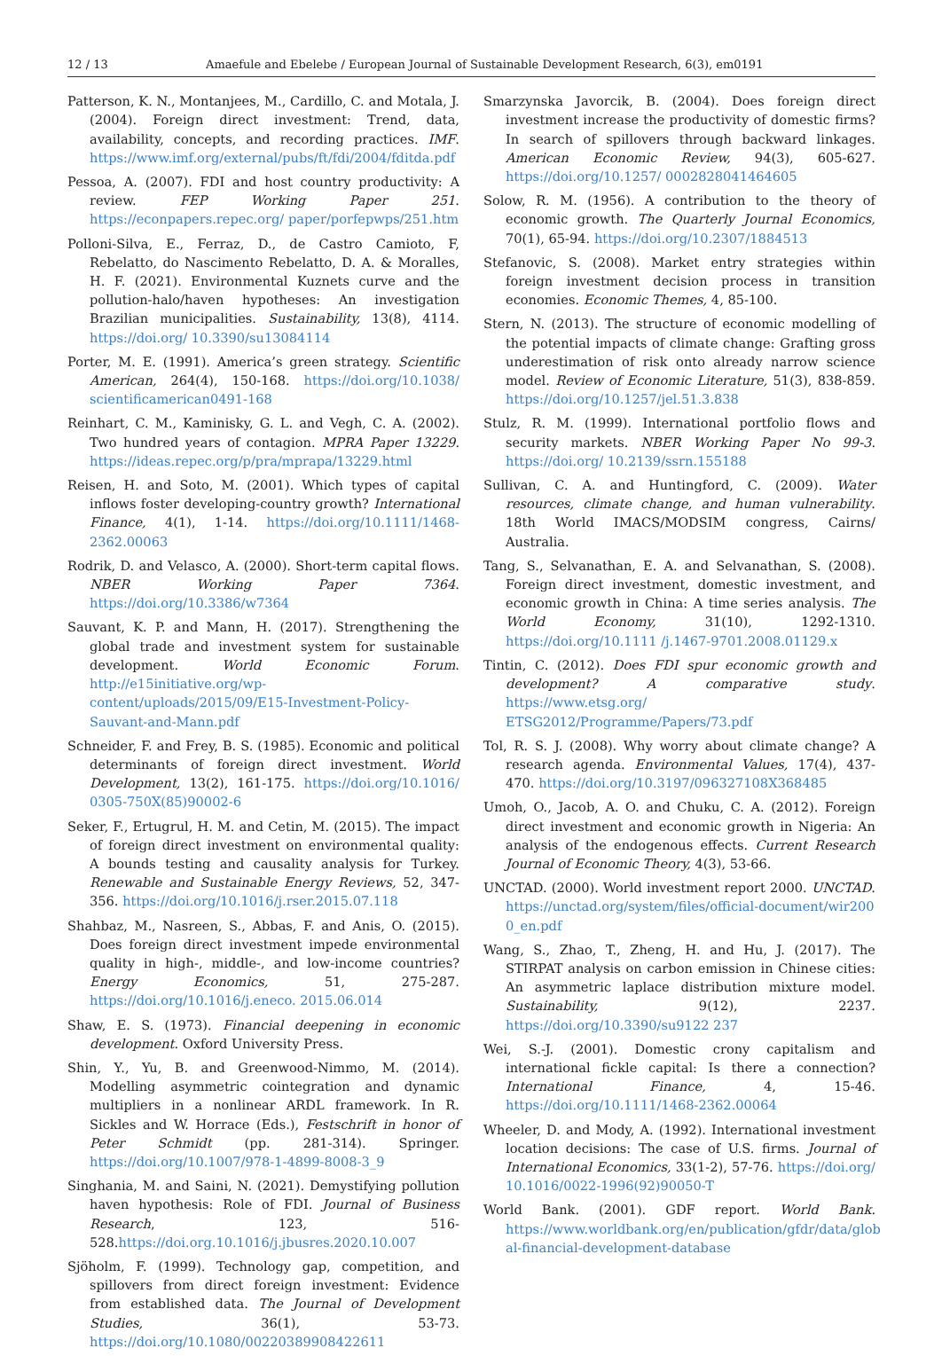12 / 13 Amaefule and Ebelebe / European Journal of Sustainable Development Research, 6(3), em0191
Patterson, K. N., Montanjees, M., Cardillo, C. and Motala, J. (2004). Foreign direct investment: Trend, data, availability, concepts, and recording practices. IMF. https://www.imf.org/external/pubs/ft/fdi/2004/fditda.pdf
Pessoa, A. (2007). FDI and host country productivity: A review. FEP Working Paper 251. https://econpapers.repec.org/ paper/porfepwps/251.htm
Polloni-Silva, E., Ferraz, D., de Castro Camioto, F, Rebelatto, do Nascimento Rebelatto, D. A. & Moralles, H. F. (2021). Environmental Kuznets curve and the pollution-halo/haven hypotheses: An investigation Brazilian municipalities. Sustainability, 13(8), 4114. https://doi.org/ 10.3390/su13084114
Porter, M. E. (1991). America’s green strategy. Scientific American, 264(4), 150-168. https://doi.org/10.1038/ scientificamerican0491-168
Reinhart, C. M., Kaminisky, G. L. and Vegh, C. A. (2002). Two hundred years of contagion. MPRA Paper 13229. https://ideas.repec.org/p/pra/mprapa/13229.html
Reisen, H. and Soto, M. (2001). Which types of capital inflows foster developing-country growth? International Finance, 4(1), 1-14. https://doi.org/10.1111/1468-2362.00063
Rodrik, D. and Velasco, A. (2000). Short-term capital flows. NBER Working Paper 7364. https://doi.org/10.3386/w7364
Sauvant, K. P. and Mann, H. (2017). Strengthening the global trade and investment system for sustainable development. World Economic Forum. http://e15initiative.org/wp-content/uploads/2015/09/E15-Investment-Policy-Sauvant-and-Mann.pdf
Schneider, F. and Frey, B. S. (1985). Economic and political determinants of foreign direct investment. World Development, 13(2), 161-175. https://doi.org/10.1016/ 0305-750X(85)90002-6
Seker, F., Ertugrul, H. M. and Cetin, M. (2015). The impact of foreign direct investment on environmental quality: A bounds testing and causality analysis for Turkey. Renewable and Sustainable Energy Reviews, 52, 347-356. https://doi.org/10.1016/j.rser.2015.07.118
Shahbaz, M., Nasreen, S., Abbas, F. and Anis, O. (2015). Does foreign direct investment impede environmental quality in high-, middle-, and low-income countries? Energy Economics, 51, 275-287. https://doi.org/10.1016/j.eneco. 2015.06.014
Shaw, E. S. (1973). Financial deepening in economic development. Oxford University Press.
Shin, Y., Yu, B. and Greenwood-Nimmo, M. (2014). Modelling asymmetric cointegration and dynamic multipliers in a nonlinear ARDL framework. In R. Sickles and W. Horrace (Eds.), Festschrift in honor of Peter Schmidt (pp. 281-314). Springer. https://doi.org/10.1007/978-1-4899-8008-3_9
Singhania, M. and Saini, N. (2021). Demystifying pollution haven hypothesis: Role of FDI. Journal of Business Research, 123, 516-528.https://doi.org.10.1016/j.jbusres.2020.10.007
Sjöholm, F. (1999). Technology gap, competition, and spillovers from direct foreign investment: Evidence from established data. The Journal of Development Studies, 36(1), 53-73. https://doi.org/10.1080/00220389908422611
Smarzynska Javorcik, B. (2004). Does foreign direct investment increase the productivity of domestic firms? In search of spillovers through backward linkages. American Economic Review, 94(3), 605-627. https://doi.org/10.1257/ 0002828041464605
Solow, R. M. (1956). A contribution to the theory of economic growth. The Quarterly Journal Economics, 70(1), 65-94. https://doi.org/10.2307/1884513
Stefanovic, S. (2008). Market entry strategies within foreign investment decision process in transition economies. Economic Themes, 4, 85-100.
Stern, N. (2013). The structure of economic modelling of the potential impacts of climate change: Grafting gross underestimation of risk onto already narrow science model. Review of Economic Literature, 51(3), 838-859. https://doi.org/10.1257/jel.51.3.838
Stulz, R. M. (1999). International portfolio flows and security markets. NBER Working Paper No 99-3. https://doi.org/ 10.2139/ssrn.155188
Sullivan, C. A. and Huntingford, C. (2009). Water resources, climate change, and human vulnerability. 18th World IMACS/MODSIM congress, Cairns/ Australia.
Tang, S., Selvanathan, E. A. and Selvanathan, S. (2008). Foreign direct investment, domestic investment, and economic growth in China: A time series analysis. The World Economy, 31(10), 1292-1310. https://doi.org/10.1111 /j.1467-9701.2008.01129.x
Tintin, C. (2012). Does FDI spur economic growth and development? A comparative study. https://www.etsg.org/ ETSG2012/Programme/Papers/73.pdf
Tol, R. S. J. (2008). Why worry about climate change? A research agenda. Environmental Values, 17(4), 437-470. https://doi.org/10.3197/096327108X368485
Umoh, O., Jacob, A. O. and Chuku, C. A. (2012). Foreign direct investment and economic growth in Nigeria: An analysis of the endogenous effects. Current Research Journal of Economic Theory, 4(3), 53-66.
UNCTAD. (2000). World investment report 2000. UNCTAD. https://unctad.org/system/files/official-document/wir200 0_en.pdf
Wang, S., Zhao, T., Zheng, H. and Hu, J. (2017). The STIRPAT analysis on carbon emission in Chinese cities: An asymmetric laplace distribution mixture model. Sustainability, 9(12), 2237. https://doi.org/10.3390/su9122 237
Wei, S.-J. (2001). Domestic crony capitalism and international fickle capital: Is there a connection? International Finance, 4, 15-46. https://doi.org/10.1111/1468-2362.00064
Wheeler, D. and Mody, A. (1992). International investment location decisions: The case of U.S. firms. Journal of International Economics, 33(1-2), 57-76. https://doi.org/ 10.1016/0022-1996(92)90050-T
World Bank. (2001). GDF report. World Bank. https://www.worldbank.org/en/publication/gfdr/data/glob al-financial-development-database